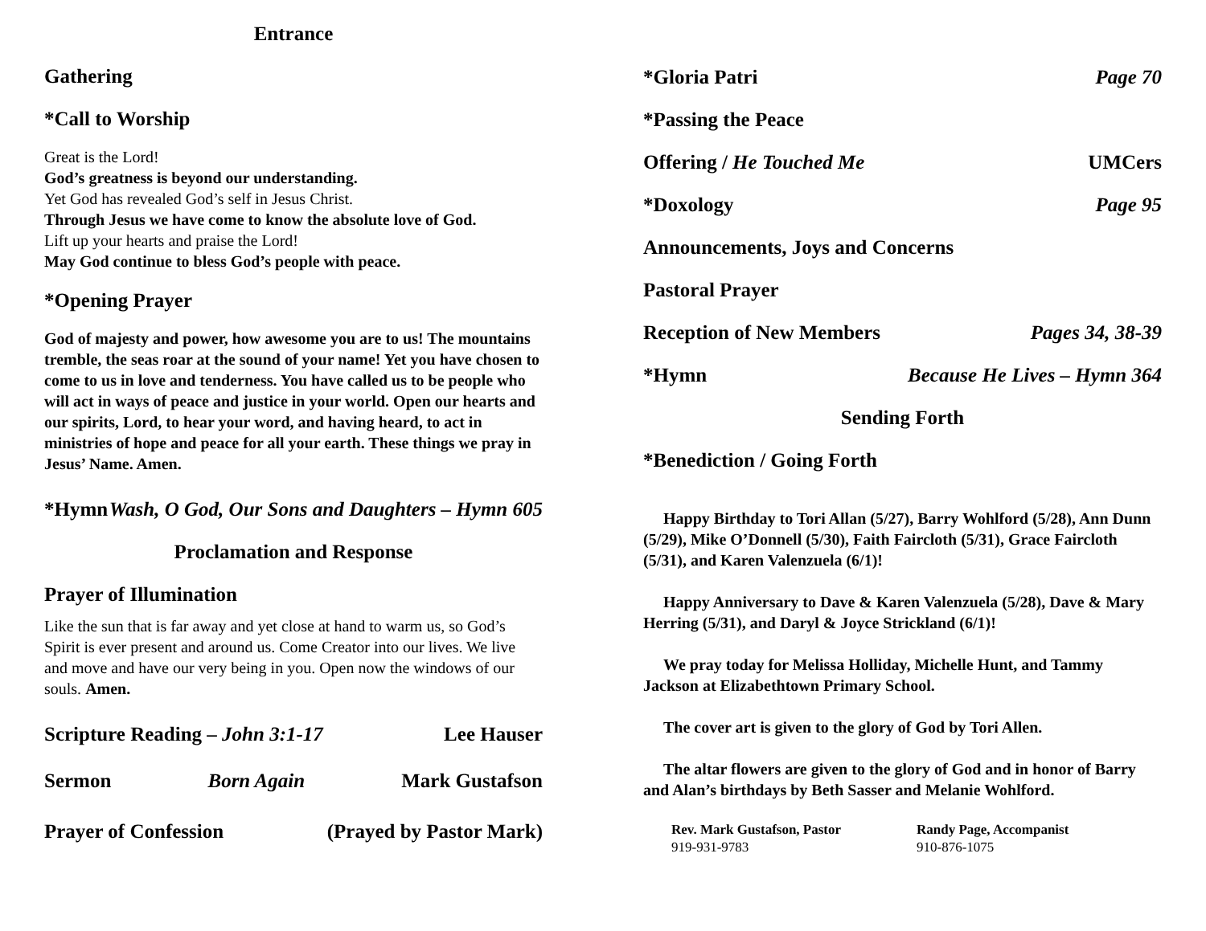Entrance
Gathering
*Call to Worship
Great is the Lord!
God’s greatness is beyond our understanding.
Yet God has revealed God’s self in Jesus Christ.
Through Jesus we have come to know the absolute love of God.
Lift up your hearts and praise the Lord!
May God continue to bless God’s people with peace.
*Opening Prayer
God of majesty and power, how awesome you are to us! The mountains tremble, the seas roar at the sound of your name! Yet you have chosen to come to us in love and tenderness. You have called us to be people who will act in ways of peace and justice in your world. Open our hearts and our spirits, Lord, to hear your word, and having heard, to act in ministries of hope and peace for all your earth. These things we pray in Jesus’ Name. Amen.
*Hymn Wash, O God, Our Sons and Daughters – Hymn 605
Proclamation and Response
Prayer of Illumination
Like the sun that is far away and yet close at hand to warm us, so God’s Spirit is ever present and around us. Come Creator into our lives. We live and move and have our very being in you. Open now the windows of our souls. Amen.
Scripture Reading – John 3:1-17 Lee Hauser
Sermon Born Again Mark Gustafson
Prayer of Confession (Prayed by Pastor Mark)
*Gloria Patri Page 70
*Passing the Peace
Offering / He Touched Me UMCers
*Doxology Page 95
Announcements, Joys and Concerns
Pastoral Prayer
Reception of New Members Pages 34, 38-39
*Hymn Because He Lives – Hymn 364
Sending Forth
*Benediction / Going Forth
Happy Birthday to Tori Allan (5/27), Barry Wohlford (5/28), Ann Dunn (5/29), Mike O’Donnell (5/30), Faith Faircloth (5/31), Grace Faircloth (5/31), and Karen Valenzuela (6/1)!
Happy Anniversary to Dave & Karen Valenzuela (5/28), Dave & Mary Herring (5/31), and Daryl & Joyce Strickland (6/1)!
We pray today for Melissa Holliday, Michelle Hunt, and Tammy Jackson at Elizabethtown Primary School.
The cover art is given to the glory of God by Tori Allen.
The altar flowers are given to the glory of God and in honor of Barry and Alan’s birthdays by Beth Sasser and Melanie Wohlford.
Rev. Mark Gustafson, Pastor
919-931-9783
Randy Page, Accompanist
910-876-1075